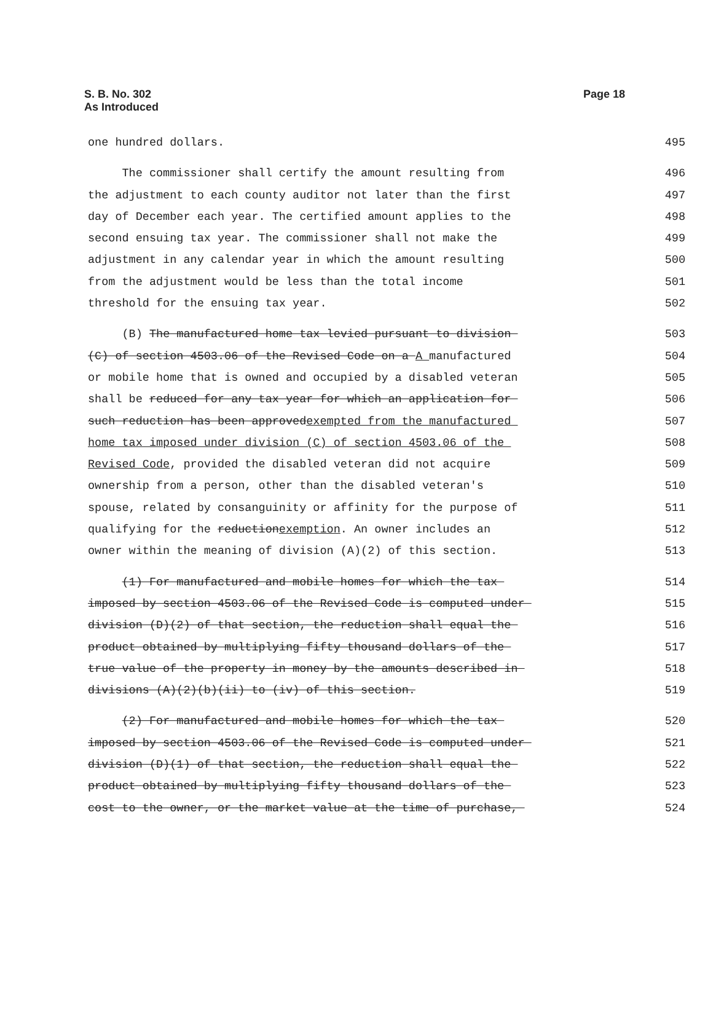Page 18 S. B. No. 302
As Introduced
one hundred dollars.
495
The commissioner shall certify the amount resulting from
496
the adjustment to each county auditor not later than the first
497
day of December each year. The certified amount applies to the
498
second ensuing tax year. The commissioner shall not make the
499
adjustment in any calendar year in which the amount resulting
500
from the adjustment would be less than the total income
501
threshold for the ensuing tax year.
502
(B) The manufactured home tax levied pursuant to division
503
(C) of section 4503.06 of the Revised Code on a A manufactured
504
or mobile home that is owned and occupied by a disabled veteran
505
shall be reduced for any tax year for which an application for
506
such reduction has been approvedexempted from the manufactured
507
home tax imposed under division (C) of section 4503.06 of the
508
Revised Code, provided the disabled veteran did not acquire
509
ownership from a person, other than the disabled veteran's
510
spouse, related by consanguinity or affinity for the purpose of
511
qualifying for the reductionexemption. An owner includes an
512
owner within the meaning of division (A)(2) of this section.
513
(1) For manufactured and mobile homes for which the tax
514
imposed by section 4503.06 of the Revised Code is computed under
515
division (D)(2) of that section, the reduction shall equal the
516
product obtained by multiplying fifty thousand dollars of the
517
true value of the property in money by the amounts described in
518
divisions (A)(2)(b)(ii) to (iv) of this section.
519
(2) For manufactured and mobile homes for which the tax
520
imposed by section 4503.06 of the Revised Code is computed under
521
division (D)(1) of that section, the reduction shall equal the
522
product obtained by multiplying fifty thousand dollars of the
523
cost to the owner, or the market value at the time of purchase,
524